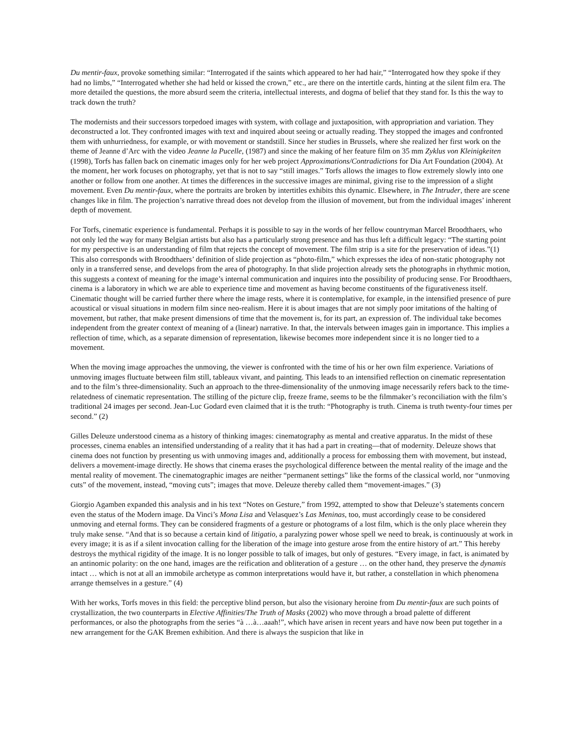Du mentir-faux, provoke something similar: “Interrogated if the saints which appeared to her had hair,” “Interrogated how they spoke if they had no limbs,” “Interrogated whether she had held or kissed the crown,” etc., are there on the intertitle cards, hinting at the silent film era. The more detailed the questions, the more absurd seem the criteria, intellectual interests, and dogma of belief that they stand for. Is this the way to track down the truth?
The modernists and their successors torpedoed images with system, with collage and juxtaposition, with appropriation and variation. They deconstructed a lot. They confronted images with text and inquired about seeing or actually reading. They stopped the images and confronted them with unhurriedness, for example, or with movement or standstill. Since her studies in Brussels, where she realized her first work on the theme of Jeanne d’Arc with the video Jeanne la Pucelle, (1987) and since the making of her feature film on 35 mm Zyklus von Kleinigkeiten (1998), Torfs has fallen back on cinematic images only for her web project Approximations/Contradictions for Dia Art Foundation (2004). At the moment, her work focuses on photography, yet that is not to say “still images.” Torfs allows the images to flow extremely slowly into one another or follow from one another. At times the differences in the successive images are minimal, giving rise to the impression of a slight movement. Even Du mentir-faux, where the portraits are broken by intertitles exhibits this dynamic. Elsewhere, in The Intruder, there are scene changes like in film. The projection’s narrative thread does not develop from the illusion of movement, but from the individual images’ inherent depth of movement.
For Torfs, cinematic experience is fundamental. Perhaps it is possible to say in the words of her fellow countryman Marcel Broodthaers, who not only led the way for many Belgian artists but also has a particularly strong presence and has thus left a difficult legacy: “The starting point for my perspective is an understanding of film that rejects the concept of movement. The film strip is a site for the preservation of ideas.”(1) This also corresponds with Broodthaers’ definition of slide projection as “photo-film,” which expresses the idea of non-static photography not only in a transferred sense, and develops from the area of photography. In that slide projection already sets the photographs in rhythmic motion, this suggests a context of meaning for the image’s internal communication and inquires into the possibility of producing sense. For Broodthaers, cinema is a laboratory in which we are able to experience time and movement as having become constituents of the figurativeness itself. Cinematic thought will be carried further there where the image rests, where it is contemplative, for example, in the intensified presence of pure acoustical or visual situations in modern film since neo-realism. Here it is about images that are not simply poor imitations of the halting of movement, but rather, that make present dimensions of time that the movement is, for its part, an expression of. The individual take becomes independent from the greater context of meaning of a (linear) narrative. In that, the intervals between images gain in importance. This implies a reflection of time, which, as a separate dimension of representation, likewise becomes more independent since it is no longer tied to a movement.
When the moving image approaches the unmoving, the viewer is confronted with the time of his or her own film experience. Variations of unmoving images fluctuate between film still, tableaux vivant, and painting. This leads to an intensified reflection on cinematic representation and to the film’s three-dimensionality. Such an approach to the three-dimensionality of the unmoving image necessarily refers back to the time-relatedness of cinematic representation. The stilling of the picture clip, freeze frame, seems to be the filmmaker’s reconciliation with the film’s traditional 24 images per second. Jean-Luc Godard even claimed that it is the truth: “Photography is truth. Cinema is truth twenty-four times per second.” (2)
Gilles Deleuze understood cinema as a history of thinking images: cinematography as mental and creative apparatus. In the midst of these processes, cinema enables an intensified understanding of a reality that it has had a part in creating—that of modernity. Deleuze shows that cinema does not function by presenting us with unmoving images and, additionally a process for embossing them with movement, but instead, delivers a movement-image directly. He shows that cinema erases the psychological difference between the mental reality of the image and the mental reality of movement. The cinematographic images are neither “permanent settings” like the forms of the classical world, nor “unmoving cuts” of the movement, instead, “moving cuts”; images that move. Deleuze thereby called them “movement-images.” (3)
Giorgio Agamben expanded this analysis and in his text “Notes on Gesture,” from 1992, attempted to show that Deleuze’s statements concern even the status of the Modern image. Da Vinci’s Mona Lisa and Velasquez’s Las Meninas, too, must accordingly cease to be considered unmoving and eternal forms. They can be considered fragments of a gesture or photograms of a lost film, which is the only place wherein they truly make sense. “And that is so because a certain kind of litigatio, a paralyzing power whose spell we need to break, is continuously at work in every image; it is as if a silent invocation calling for the liberation of the image into gesture arose from the entire history of art.” This hereby destroys the mythical rigidity of the image. It is no longer possible to talk of images, but only of gestures. “Every image, in fact, is animated by an antinomic polarity: on the one hand, images are the reification and obliteration of a gesture … on the other hand, they preserve the dynamis intact … which is not at all an immobile archetype as common interpretations would have it, but rather, a constellation in which phenomena arrange themselves in a gesture.” (4)
With her works, Torfs moves in this field: the perceptive blind person, but also the visionary heroine from Du mentir-faux are such points of crystallization, the two counterparts in Elective Affinities/The Truth of Masks (2002) who move through a broad palette of different performances, or also the photographs from the series “à …à…aaah!”, which have arisen in recent years and have now been put together in a new arrangement for the GAK Bremen exhibition. And there is always the suspicion that like in